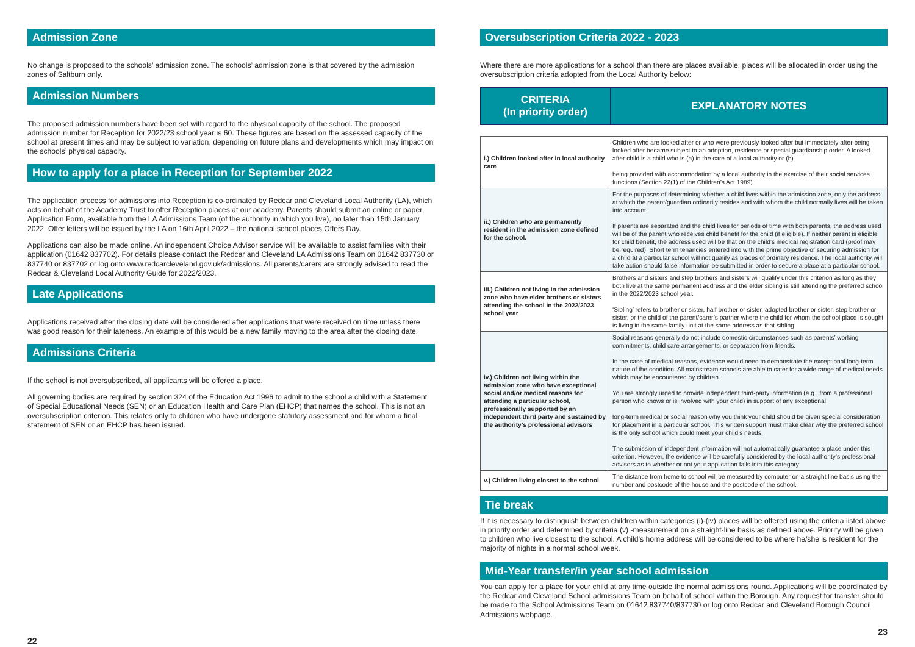Admission Zone
No change is proposed to the schools’ admission zone. The schools’ admission zone is that covered by the admission zones of Saltburn only.
Admission Numbers
The proposed admission numbers have been set with regard to the physical capacity of the school. The proposed admission number for Reception for 2022/23 school year is 60. These figures are based on the assessed capacity of the school at present times and may be subject to variation, depending on future plans and developments which may impact on the schools’ physical capacity.
How to apply for a place in Reception for September 2022
The application process for admissions into Reception is co-ordinated by Redcar and Cleveland Local Authority (LA), which acts on behalf of the Academy Trust to offer Reception places at our academy. Parents should submit an online or paper Application Form, available from the LA Admissions Team (of the authority in which you live), no later than 15th January 2022. Offer letters will be issued by the LA on 16th April 2022 – the national school places Offers Day.
Applications can also be made online. An independent Choice Advisor service will be available to assist families with their application (01642 837702). For details please contact the Redcar and Cleveland LA Admissions Team on 01642 837730 or 837740 or 837702 or log onto www.redcarcleveland.gov.uk/admissions. All parents/carers are strongly advised to read the Redcar & Cleveland Local Authority Guide for 2022/2023.
Late Applications
Applications received after the closing date will be considered after applications that were received on time unless there was good reason for their lateness. An example of this would be a new family moving to the area after the closing date.
Admissions Criteria
If the school is not oversubscribed, all applicants will be offered a place.
All governing bodies are required by section 324 of the Education Act 1996 to admit to the school a child with a Statement of Special Educational Needs (SEN) or an Education Health and Care Plan (EHCP) that names the school. This is not an oversubscription criterion. This relates only to children who have undergone statutory assessment and for whom a final statement of SEN or an EHCP has been issued.
22
Oversubscription Criteria 2022 - 2023
Where there are more applications for a school than there are places available, places will be allocated in order using the oversubscription criteria adopted from the Local Authority below:
CRITERIA
(In priority order)
EXPLANATORY NOTES
| i.) Children looked after in local authority care | Children who are looked after or who were previously looked after but immediately after being looked after became subject to an adoption, residence or special guardianship order. A looked after child is a child who is (a) in the care of a local authority or (b) being provided with accommodation by a local authority in the exercise of their social services functions (Section 22(1) of the Children’s Act 1989). |
| ii.) Children who are permanently resident in the admission zone defined for the school. | For the purposes of determining whether a child lives within the admission zone, only the address at which the parent/guardian ordinarily resides and with whom the child normally lives will be taken into account. If parents are separated and the child lives for periods of time with both parents, the address used will be of the parent who receives child benefit for the child (if eligible). If neither parent is eligible for child benefit, the address used will be that on the child’s medical registration card (proof may be required). Short term tenancies entered into with the prime objective of securing admission for a child at a particular school will not qualify as places of ordinary residence. The local authority will take action should false information be submitted in order to secure a place at a particular school. |
| iii.) Children not living in the admission zone who have elder brothers or sisters attending the school in the 2022/2023 school year | Brothers and sisters and step brothers and sisters will qualify under this criterion as long as they both live at the same permanent address and the elder sibling is still attending the preferred school in the 2022/2023 school year. ‘Sibling’ refers to brother or sister, half brother or sister, adopted brother or sister, step brother or sister, or the child of the parent/carer’s partner where the child for whom the school place is sought is living in the same family unit at the same address as that sibling. |
| iv.) Children not living within the admission zone who have exceptional social and/or medical reasons for attending a particular school, professionally supported by an independent third party and sustained by the authority’s professional advisors | Social reasons generally do not include domestic circumstances such as parents’ working commitments, child care arrangements, or separation from friends. In the case of medical reasons, evidence would need to demonstrate the exceptional long-term nature of the condition. All mainstream schools are able to cater for a wide range of medical needs which may be encountered by children. You are strongly urged to provide independent third-party information (e.g., from a professional person who knows or is involved with your child) in support of any exceptional long-term medical or social reason why you think your child should be given special consideration for placement in a particular school. This written support must make clear why the preferred school is the only school which could meet your child’s needs. The submission of independent information will not automatically guarantee a place under this criterion. However, the evidence will be carefully considered by the local authority’s professional advisors as to whether or not your application falls into this category. |
| v.) Children living closest to the school | The distance from home to school will be measured by computer on a straight line basis using the number and postcode of the house and the postcode of the school. |
Tie break
If it is necessary to distinguish between children within categories (i)-(iv) places will be offered using the criteria listed above in priority order and determined by criteria (v) -measurement on a straight-line basis as defined above. Priority will be given to children who live closest to the school. A child’s home address will be considered to be where he/she is resident for the majority of nights in a normal school week.
Mid-Year transfer/in year school admission
You can apply for a place for your child at any time outside the normal admissions round. Applications will be coordinated by the Redcar and Cleveland School admissions Team on behalf of school within the Borough. Any request for transfer should be made to the School Admissions Team on 01642 837740/837730 or log onto Redcar and Cleveland Borough Council Admissions webpage.
23